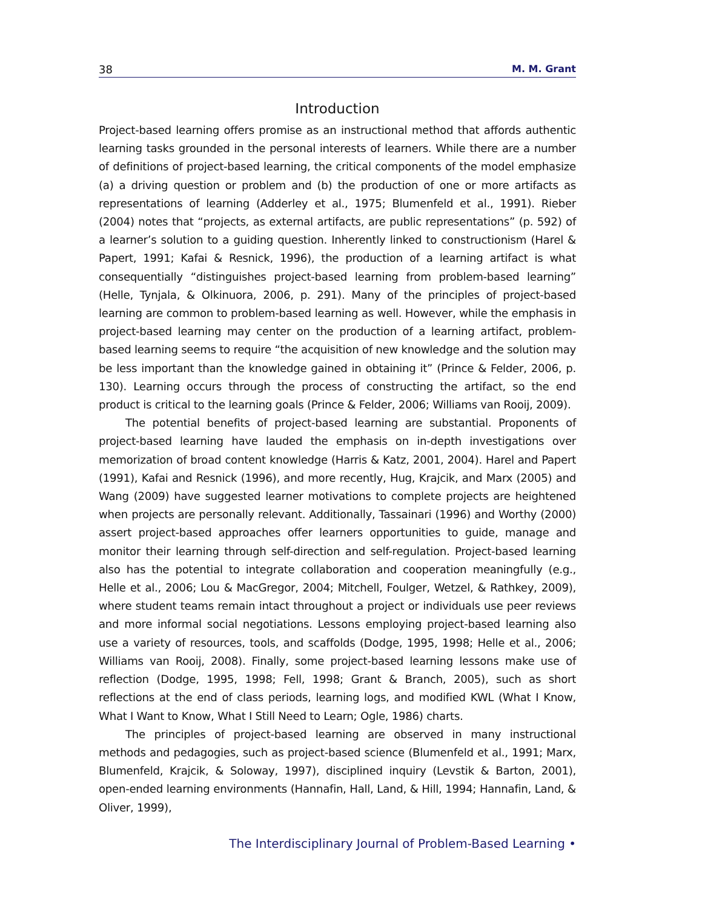38 M. M. Grant
Introduction
Project-based learning offers promise as an instructional method that affords authentic learning tasks grounded in the personal interests of learners. While there are a number of definitions of project-based learning, the critical components of the model emphasize (a) a driving question or problem and (b) the production of one or more artifacts as representations of learning (Adderley et al., 1975; Blumenfeld et al., 1991). Rieber (2004) notes that “projects, as external artifacts, are public representations” (p. 592) of a learner’s solution to a guiding question. Inherently linked to constructionism (Harel & Papert, 1991; Kafai & Resnick, 1996), the production of a learning artifact is what consequentially “distinguishes project-based learning from problem-based learning” (Helle, Tynjala, & Olkinuora, 2006, p. 291). Many of the principles of project-based learning are common to problem-based learning as well. However, while the emphasis in project-based learning may center on the production of a learning artifact, problem-based learning seems to require “the acquisition of new knowledge and the solution may be less important than the knowledge gained in obtaining it” (Prince & Felder, 2006, p. 130). Learning occurs through the process of constructing the artifact, so the end product is critical to the learning goals (Prince & Felder, 2006; Williams van Rooij, 2009).
The potential benefits of project-based learning are substantial. Proponents of project-based learning have lauded the emphasis on in-depth investigations over memorization of broad content knowledge (Harris & Katz, 2001, 2004). Harel and Papert (1991), Kafai and Resnick (1996), and more recently, Hug, Krajcik, and Marx (2005) and Wang (2009) have suggested learner motivations to complete projects are heightened when projects are personally relevant. Additionally, Tassainari (1996) and Worthy (2000) assert project-based approaches offer learners opportunities to guide, manage and monitor their learning through self-direction and self-regulation. Project-based learning also has the potential to integrate collaboration and cooperation meaningfully (e.g., Helle et al., 2006; Lou & MacGregor, 2004; Mitchell, Foulger, Wetzel, & Rathkey, 2009), where student teams remain intact throughout a project or individuals use peer reviews and more informal social negotiations. Lessons employing project-based learning also use a variety of resources, tools, and scaffolds (Dodge, 1995, 1998; Helle et al., 2006; Williams van Rooij, 2008). Finally, some project-based learning lessons make use of reflection (Dodge, 1995, 1998; Fell, 1998; Grant & Branch, 2005), such as short reflections at the end of class periods, learning logs, and modified KWL (What I Know, What I Want to Know, What I Still Need to Learn; Ogle, 1986) charts.
The principles of project-based learning are observed in many instructional methods and pedagogies, such as project-based science (Blumenfeld et al., 1991; Marx, Blumenfeld, Krajcik, & Soloway, 1997), disciplined inquiry (Levstik & Barton, 2001), open-ended learning environments (Hannafin, Hall, Land, & Hill, 1994; Hannafin, Land, & Oliver, 1999),
The Interdisciplinary Journal of Problem-Based Learning •